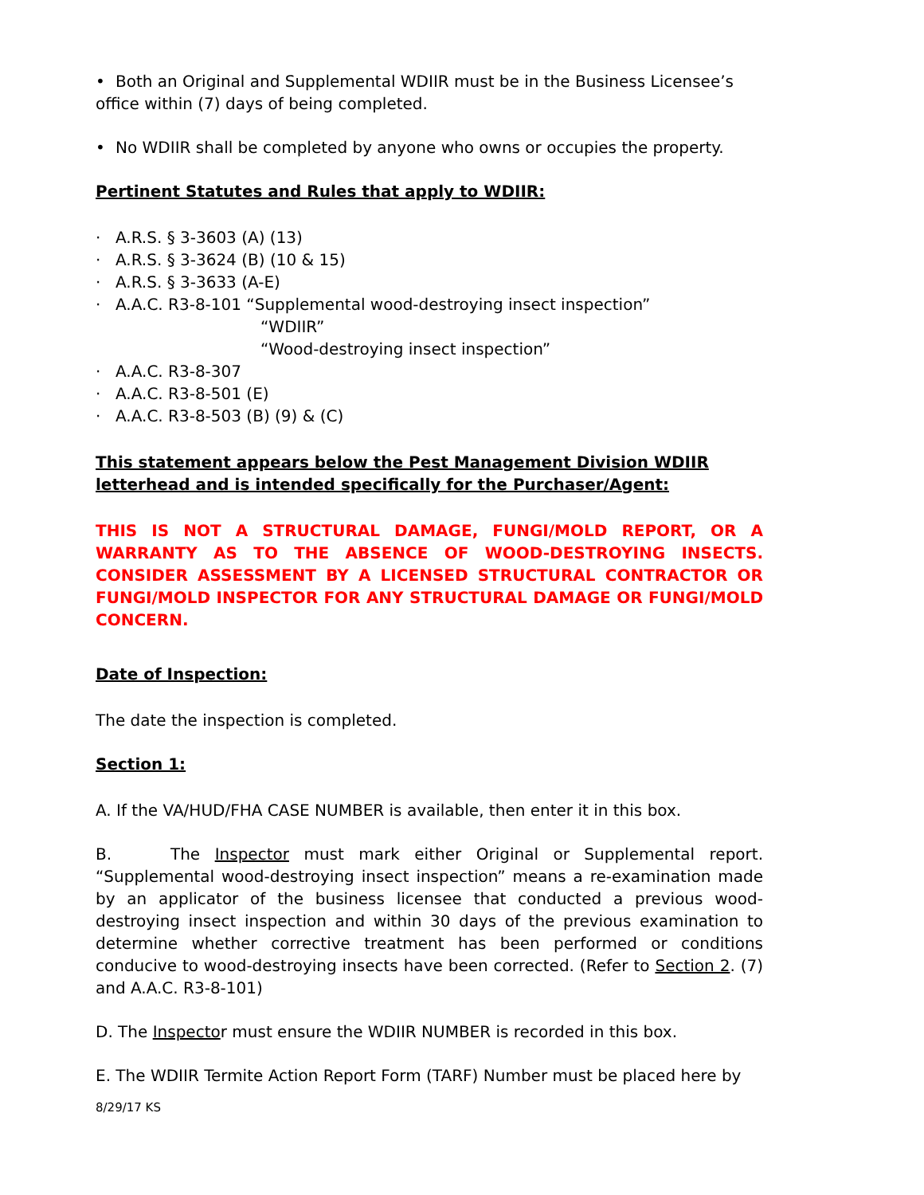• Both an Original and Supplemental WDIIR must be in the Business Licensee’s office within (7) days of being completed.
• No WDIIR shall be completed by anyone who owns or occupies the property.
Pertinent Statutes and Rules that apply to WDIIR:
· A.R.S. § 3-3603 (A) (13)
· A.R.S. § 3-3624 (B) (10 & 15)
· A.R.S. § 3-3633 (A-E)
· A.A.C. R3-8-101 “Supplemental wood-destroying insect inspection”
“WDIIR”
“Wood-destroying insect inspection”
· A.A.C. R3-8-307
· A.A.C. R3-8-501 (E)
· A.A.C. R3-8-503 (B) (9) & (C)
This statement appears below the Pest Management Division WDIIR letterhead and is intended specifically for the Purchaser/Agent:
THIS IS NOT A STRUCTURAL DAMAGE, FUNGI/MOLD REPORT, OR A WARRANTY AS TO THE ABSENCE OF WOOD-DESTROYING INSECTS. CONSIDER ASSESSMENT BY A LICENSED STRUCTURAL CONTRACTOR OR FUNGI/MOLD INSPECTOR FOR ANY STRUCTURAL DAMAGE OR FUNGI/MOLD CONCERN.
Date of Inspection:
The date the inspection is completed.
Section 1:
A. If the VA/HUD/FHA CASE NUMBER is available, then enter it in this box.
B. The Inspector must mark either Original or Supplemental report. “Supplemental wood-destroying insect inspection” means a re-examination made by an applicator of the business licensee that conducted a previous wood-destroying insect inspection and within 30 days of the previous examination to determine whether corrective treatment has been performed or conditions conducive to wood-destroying insects have been corrected. (Refer to Section 2. (7) and A.A.C. R3-8-101)
D. The Inspector must ensure the WDIIR NUMBER is recorded in this box.
E. The WDIIR Termite Action Report Form (TARF) Number must be placed here by
8/29/17 KS